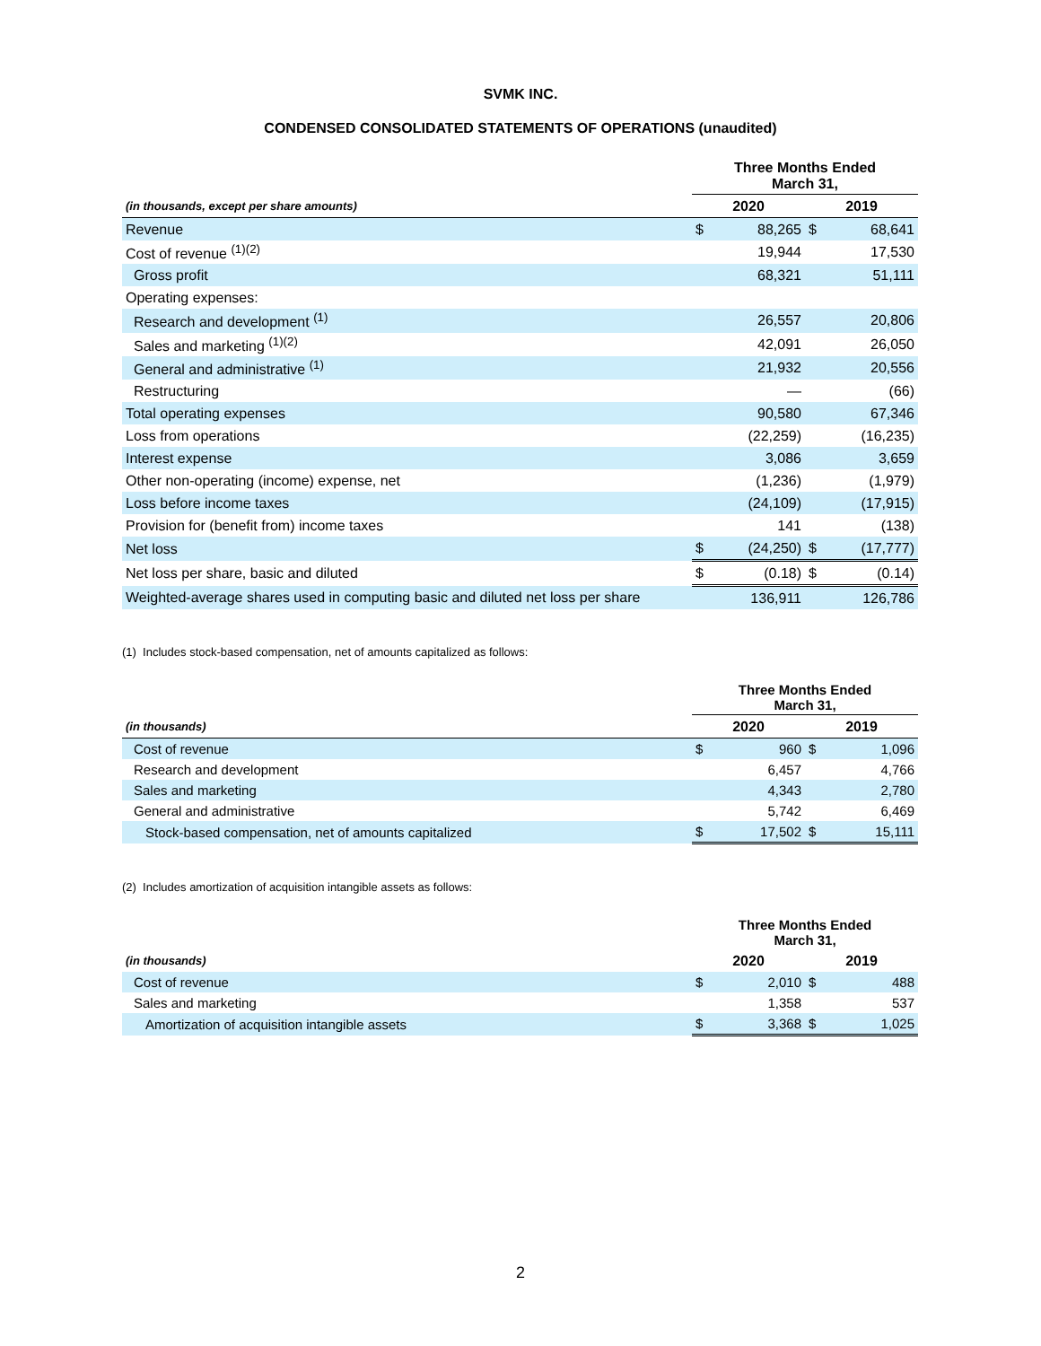SVMK INC.
CONDENSED CONSOLIDATED STATEMENTS OF OPERATIONS (unaudited)
| | Three Months Ended March 31, | | | |
| --- | --- | --- | --- | --- |
| (in thousands, except per share amounts) | 2020 | | 2019 | |
| Revenue | $ | 88,265 | $ | 68,641 |
| Cost of revenue <sup>(1)(2)</sup> | | 19,944 | | 17,530 |
| Gross profit | | 68,321 | | 51,111 |
| Operating expenses: | | | | |
| Research and development <sup>(1)</sup> | | 26,557 | | 20,806 |
| Sales and marketing <sup>(1)(2)</sup> | | 42,091 | | 26,050 |
| General and administrative <sup>(1)</sup> | | 21,932 | | 20,556 |
| Restructuring | | — | | (66) |
| Total operating expenses | | 90,580 | | 67,346 |
| Loss from operations | | (22,259) | | (16,235) |
| Interest expense | | 3,086 | | 3,659 |
| Other non-operating (income) expense, net | | (1,236) | | (1,979) |
| Loss before income taxes | | (24,109) | | (17,915) |
| Provision for (benefit from) income taxes | | 141 | | (138) |
| Net loss | $ | (24,250) | $ | (17,777) |
| Net loss per share, basic and diluted | $ | (0.18) | $ | (0.14) |
| Weighted-average shares used in computing basic and diluted net loss per share | | 136,911 | | 126,786 |
(1) Includes stock-based compensation, net of amounts capitalized as follows:
| | Three Months Ended March 31, | | | |
| --- | --- | --- | --- | --- |
| (in thousands) | 2020 | | 2019 | |
| Cost of revenue | $ | 960 | $ | 1,096 |
| Research and development | | 6,457 | | 4,766 |
| Sales and marketing | | 4,343 | | 2,780 |
| General and administrative | | 5,742 | | 6,469 |
| Stock-based compensation, net of amounts capitalized | $ | 17,502 | $ | 15,111 |
(2) Includes amortization of acquisition intangible assets as follows:
| | Three Months Ended March 31, | | | |
| --- | --- | --- | --- | --- |
| (in thousands) | 2020 | | 2019 | |
| Cost of revenue | $ | 2,010 | $ | 488 |
| Sales and marketing | | 1,358 | | 537 |
| Amortization of acquisition intangible assets | $ | 3,368 | $ | 1,025 |
2